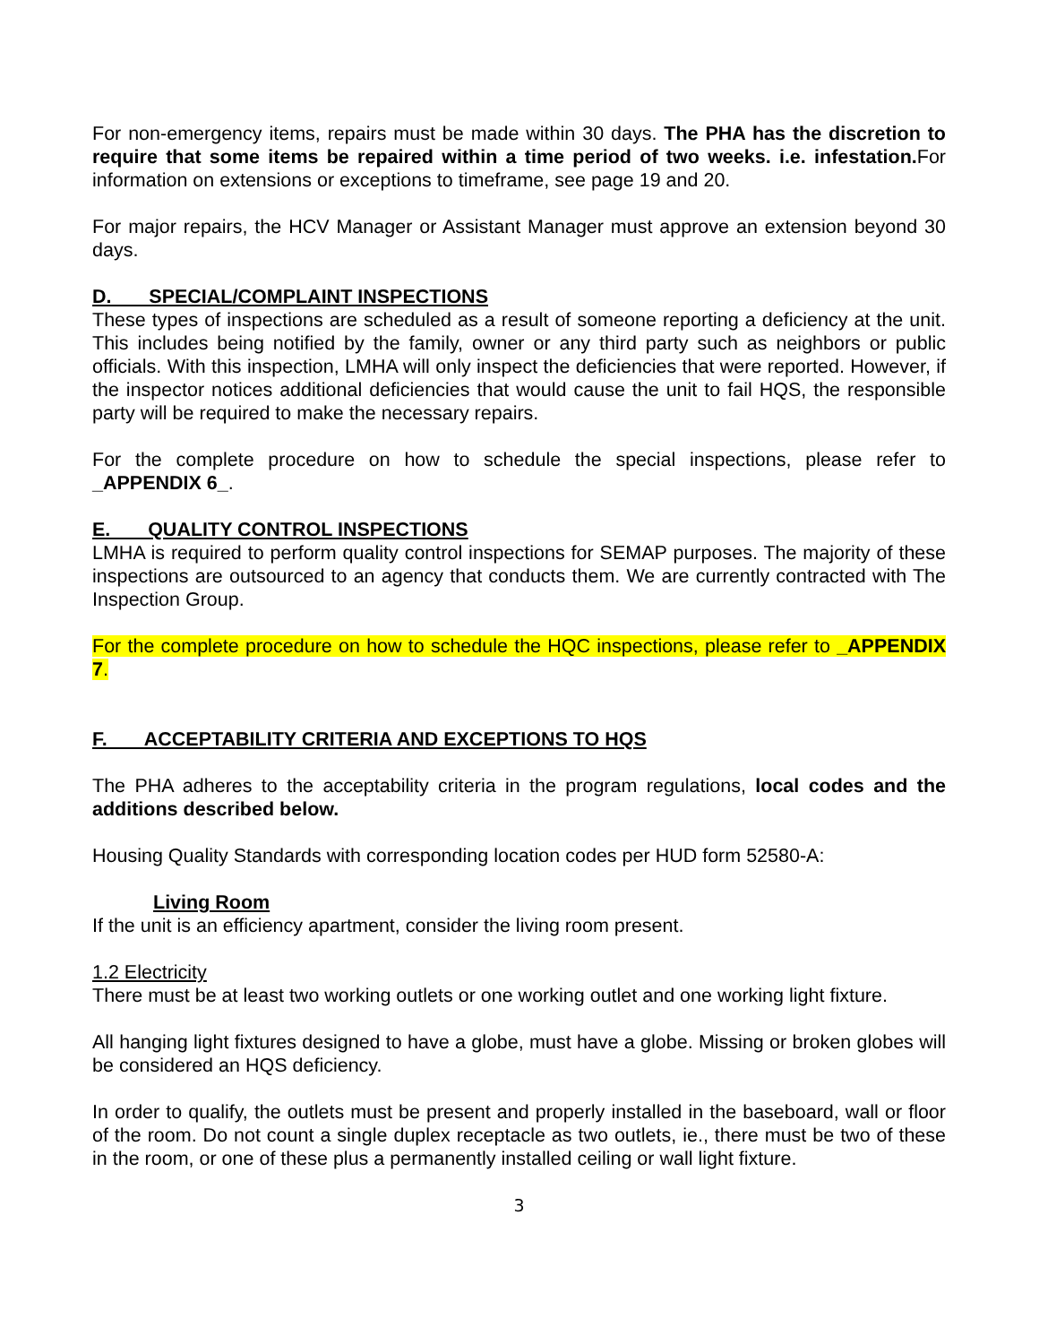For non-emergency items, repairs must be made within 30 days. The PHA has the discretion to require that some items be repaired within a time period of two weeks. i.e. infestation. For information on extensions or exceptions to timeframe, see page 19 and 20.
For major repairs, the HCV Manager or Assistant Manager must approve an extension beyond 30 days.
D. SPECIAL/COMPLAINT INSPECTIONS
These types of inspections are scheduled as a result of someone reporting a deficiency at the unit. This includes being notified by the family, owner or any third party such as neighbors or public officials. With this inspection, LMHA will only inspect the deficiencies that were reported. However, if the inspector notices additional deficiencies that would cause the unit to fail HQS, the responsible party will be required to make the necessary repairs.
For the complete procedure on how to schedule the special inspections, please refer to _APPENDIX 6_.
E. QUALITY CONTROL INSPECTIONS
LMHA is required to perform quality control inspections for SEMAP purposes. The majority of these inspections are outsourced to an agency that conducts them. We are currently contracted with The Inspection Group.
For the complete procedure on how to schedule the HQC inspections, please refer to _APPENDIX 7.
F. ACCEPTABILITY CRITERIA AND EXCEPTIONS TO HQS
The PHA adheres to the acceptability criteria in the program regulations, local codes and the additions described below.
Housing Quality Standards with corresponding location codes per HUD form 52580-A:
Living Room
If the unit is an efficiency apartment, consider the living room present.
1.2 Electricity
There must be at least two working outlets or one working outlet and one working light fixture.
All hanging light fixtures designed to have a globe, must have a globe. Missing or broken globes will be considered an HQS deficiency.
In order to qualify, the outlets must be present and properly installed in the baseboard, wall or floor of the room. Do not count a single duplex receptacle as two outlets, ie., there must be two of these in the room, or one of these plus a permanently installed ceiling or wall light fixture.
3